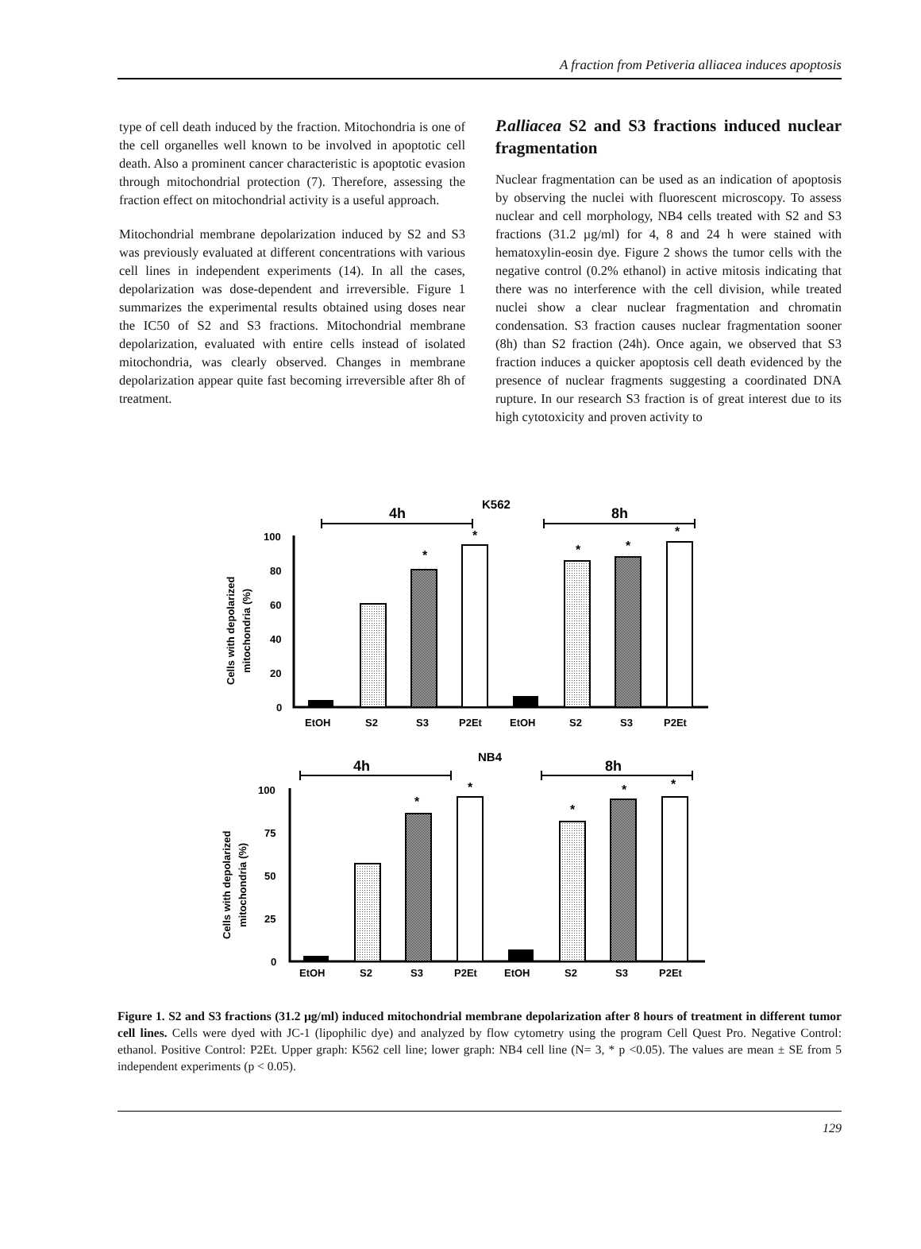A fraction from Petiveria alliacea induces apoptosis
type of cell death induced by the fraction. Mitochondria is one of the cell organelles well known to be involved in apoptotic cell death. Also a prominent cancer characteristic is apoptotic evasion through mitochondrial protection (7). Therefore, assessing the fraction effect on mitochondrial activity is a useful approach.
Mitochondrial membrane depolarization induced by S2 and S3 was previously evaluated at different concentrations with various cell lines in independent experiments (14). In all the cases, depolarization was dose-dependent and irreversible. Figure 1 summarizes the experimental results obtained using doses near the IC50 of S2 and S3 fractions. Mitochondrial membrane depolarization, evaluated with entire cells instead of isolated mitochondria, was clearly observed. Changes in membrane depolarization appear quite fast becoming irreversible after 8h of treatment.
P.alliacea S2 and S3 fractions induced nuclear fragmentation
Nuclear fragmentation can be used as an indication of apoptosis by observing the nuclei with fluorescent microscopy. To assess nuclear and cell morphology, NB4 cells treated with S2 and S3 fractions (31.2 µg/ml) for 4, 8 and 24 h were stained with hematoxylin-eosin dye. Figure 2 shows the tumor cells with the negative control (0.2% ethanol) in active mitosis indicating that there was no interference with the cell division, while treated nuclei show a clear nuclear fragmentation and chromatin condensation. S3 fraction causes nuclear fragmentation sooner (8h) than S2 fraction (24h). Once again, we observed that S3 fraction induces a quicker apoptosis cell death evidenced by the presence of nuclear fragments suggesting a coordinated DNA rupture. In our research S3 fraction is of great interest due to its high cytotoxicity and proven activity to
K562
4h
8h
Cells with depolarized
mitochondria (%)
100
80
60
40
20
0
*
*
*
*
*
EtOH
S2
S3
P2Et
EtOH
S2
S3
P2Et
NB4
4h
8h
Cells with depolarized
mitochondria (%)
100
75
50
25
0
*
*
*
*
*
EtOH
S2
S3
P2Et
EtOH
S2
S3
P2Et
Figure 1. S2 and S3 fractions (31.2 µg/ml) induced mitochondrial membrane depolarization after 8 hours of treatment in different tumor cell lines. Cells were dyed with JC-1 (lipophilic dye) and analyzed by flow cytometry using the program Cell Quest Pro. Negative Control: ethanol. Positive Control: P2Et. Upper graph: K562 cell line; lower graph: NB4 cell line (N= 3, * p <0.05). The values are mean ± SE from 5 independent experiments (p < 0.05).
129